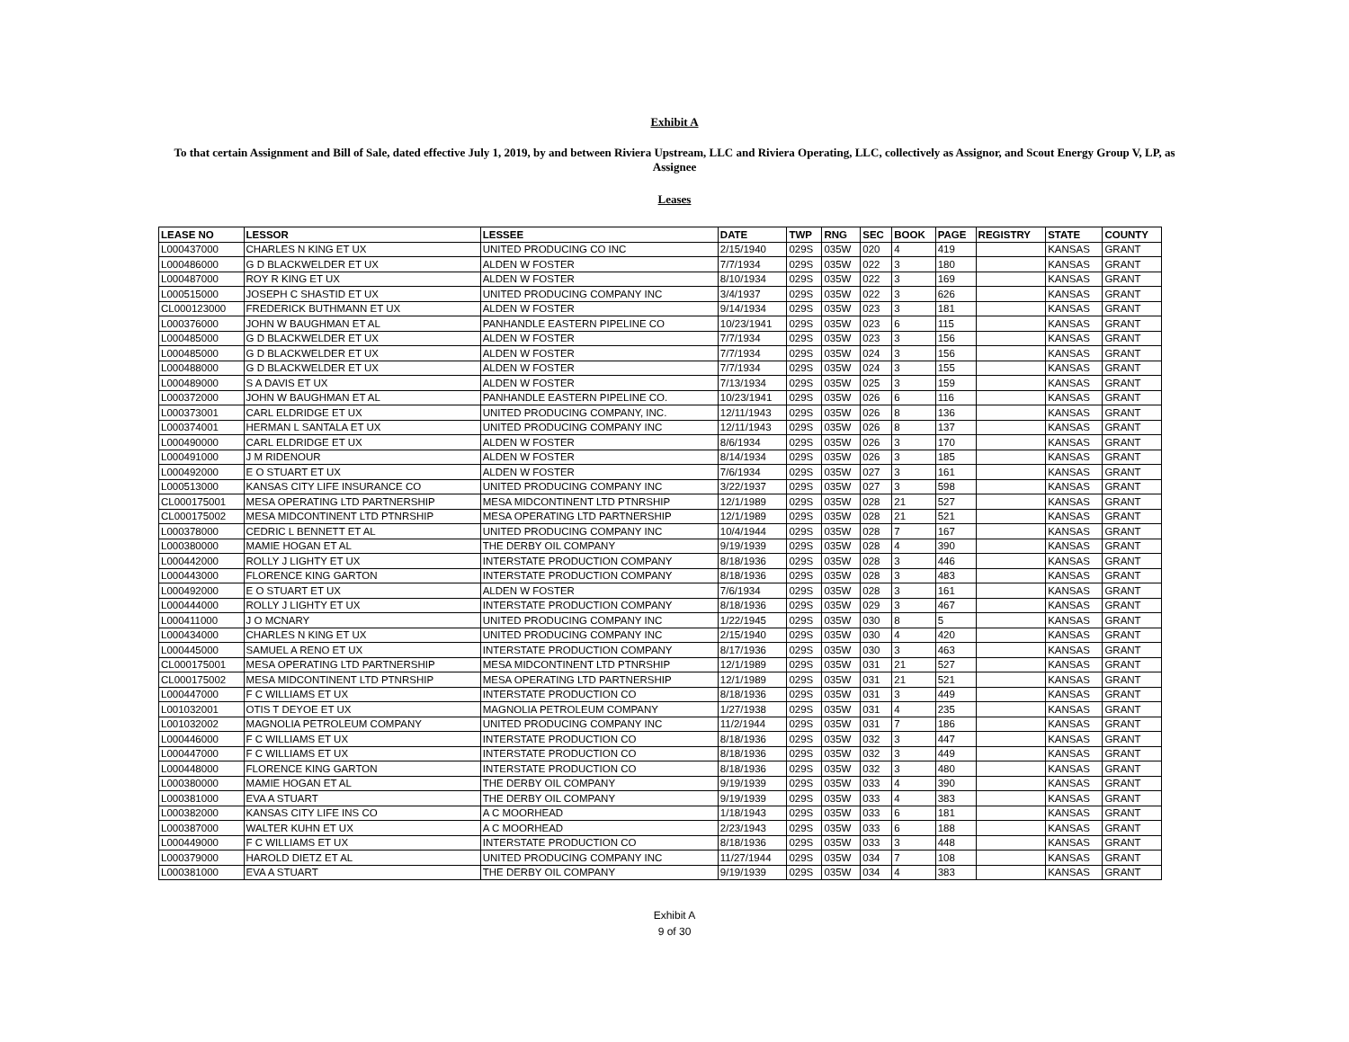Exhibit A
To that certain Assignment and Bill of Sale, dated effective July 1, 2019, by and between Riviera Upstream, LLC and Riviera Operating, LLC, collectively as Assignor, and Scout Energy Group V, LP, as Assignee
Leases
| LEASE NO | LESSOR | LESSEE | DATE | TWP | RNG | SEC | BOOK | PAGE | REGISTRY | STATE | COUNTY |
| --- | --- | --- | --- | --- | --- | --- | --- | --- | --- | --- | --- |
| L000437000 | CHARLES N KING ET UX | UNITED PRODUCING CO INC | 2/15/1940 | 029S | 035W | 020 | 4 | 419 | | KANSAS | GRANT |
| L000486000 | G D BLACKWELDER ET UX | ALDEN W FOSTER | 7/7/1934 | 029S | 035W | 022 | 3 | 180 | | KANSAS | GRANT |
| L000487000 | ROY R KING ET UX | ALDEN W FOSTER | 8/10/1934 | 029S | 035W | 022 | 3 | 169 | | KANSAS | GRANT |
| L000515000 | JOSEPH C SHASTID ET UX | UNITED PRODUCING COMPANY INC | 3/4/1937 | 029S | 035W | 022 | 3 | 626 | | KANSAS | GRANT |
| CL000123000 | FREDERICK BUTHMANN ET UX | ALDEN W FOSTER | 9/14/1934 | 029S | 035W | 023 | 3 | 181 | | KANSAS | GRANT |
| L000376000 | JOHN W BAUGHMAN ET AL | PANHANDLE EASTERN PIPELINE CO | 10/23/1941 | 029S | 035W | 023 | 6 | 115 | | KANSAS | GRANT |
| L000485000 | G D BLACKWELDER ET UX | ALDEN W FOSTER | 7/7/1934 | 029S | 035W | 023 | 3 | 156 | | KANSAS | GRANT |
| L000485000 | G D BLACKWELDER ET UX | ALDEN W FOSTER | 7/7/1934 | 029S | 035W | 024 | 3 | 156 | | KANSAS | GRANT |
| L000488000 | G D BLACKWELDER ET UX | ALDEN W FOSTER | 7/7/1934 | 029S | 035W | 024 | 3 | 155 | | KANSAS | GRANT |
| L000489000 | S A DAVIS ET UX | ALDEN W FOSTER | 7/13/1934 | 029S | 035W | 025 | 3 | 159 | | KANSAS | GRANT |
| L000372000 | JOHN W BAUGHMAN ET AL | PANHANDLE EASTERN PIPELINE CO. | 10/23/1941 | 029S | 035W | 026 | 6 | 116 | | KANSAS | GRANT |
| L000373001 | CARL ELDRIDGE ET UX | UNITED PRODUCING COMPANY, INC. | 12/11/1943 | 029S | 035W | 026 | 8 | 136 | | KANSAS | GRANT |
| L000374001 | HERMAN L SANTALA ET UX | UNITED PRODUCING COMPANY INC | 12/11/1943 | 029S | 035W | 026 | 8 | 137 | | KANSAS | GRANT |
| L000490000 | CARL ELDRIDGE ET UX | ALDEN W FOSTER | 8/6/1934 | 029S | 035W | 026 | 3 | 170 | | KANSAS | GRANT |
| L000491000 | J M RIDENOUR | ALDEN W FOSTER | 8/14/1934 | 029S | 035W | 026 | 3 | 185 | | KANSAS | GRANT |
| L000492000 | E O STUART ET UX | ALDEN W FOSTER | 7/6/1934 | 029S | 035W | 027 | 3 | 161 | | KANSAS | GRANT |
| L000513000 | KANSAS CITY LIFE INSURANCE CO | UNITED PRODUCING COMPANY INC | 3/22/1937 | 029S | 035W | 027 | 3 | 598 | | KANSAS | GRANT |
| CL000175001 | MESA OPERATING LTD PARTNERSHIP | MESA MIDCONTINENT LTD PTNRSHIP | 12/1/1989 | 029S | 035W | 028 | 21 | 527 | | KANSAS | GRANT |
| CL000175002 | MESA MIDCONTINENT LTD PTNRSHIP | MESA OPERATING LTD PARTNERSHIP | 12/1/1989 | 029S | 035W | 028 | 21 | 521 | | KANSAS | GRANT |
| L000378000 | CEDRIC L BENNETT ET AL | UNITED PRODUCING COMPANY INC | 10/4/1944 | 029S | 035W | 028 | 7 | 167 | | KANSAS | GRANT |
| L000380000 | MAMIE HOGAN ET AL | THE DERBY OIL COMPANY | 9/19/1939 | 029S | 035W | 028 | 4 | 390 | | KANSAS | GRANT |
| L000442000 | ROLLY J LIGHTY ET UX | INTERSTATE PRODUCTION COMPANY | 8/18/1936 | 029S | 035W | 028 | 3 | 446 | | KANSAS | GRANT |
| L000443000 | FLORENCE KING GARTON | INTERSTATE PRODUCTION COMPANY | 8/18/1936 | 029S | 035W | 028 | 3 | 483 | | KANSAS | GRANT |
| L000492000 | E O STUART ET UX | ALDEN W FOSTER | 7/6/1934 | 029S | 035W | 028 | 3 | 161 | | KANSAS | GRANT |
| L000444000 | ROLLY J LIGHTY ET UX | INTERSTATE PRODUCTION COMPANY | 8/18/1936 | 029S | 035W | 029 | 3 | 467 | | KANSAS | GRANT |
| L000411000 | J O MCNARY | UNITED PRODUCING COMPANY INC | 1/22/1945 | 029S | 035W | 030 | 8 | 5 | | KANSAS | GRANT |
| L000434000 | CHARLES N KING ET UX | UNITED PRODUCING COMPANY INC | 2/15/1940 | 029S | 035W | 030 | 4 | 420 | | KANSAS | GRANT |
| L000445000 | SAMUEL A RENO ET UX | INTERSTATE PRODUCTION COMPANY | 8/17/1936 | 029S | 035W | 030 | 3 | 463 | | KANSAS | GRANT |
| CL000175001 | MESA OPERATING LTD PARTNERSHIP | MESA MIDCONTINENT LTD PTNRSHIP | 12/1/1989 | 029S | 035W | 031 | 21 | 527 | | KANSAS | GRANT |
| CL000175002 | MESA MIDCONTINENT LTD PTNRSHIP | MESA OPERATING LTD PARTNERSHIP | 12/1/1989 | 029S | 035W | 031 | 21 | 521 | | KANSAS | GRANT |
| L000447000 | F C WILLIAMS ET UX | INTERSTATE PRODUCTION CO | 8/18/1936 | 029S | 035W | 031 | 3 | 449 | | KANSAS | GRANT |
| L001032001 | OTIS T DEYOE ET UX | MAGNOLIA PETROLEUM COMPANY | 1/27/1938 | 029S | 035W | 031 | 4 | 235 | | KANSAS | GRANT |
| L001032002 | MAGNOLIA PETROLEUM COMPANY | UNITED PRODUCING COMPANY INC | 11/2/1944 | 029S | 035W | 031 | 7 | 186 | | KANSAS | GRANT |
| L000446000 | F C WILLIAMS ET UX | INTERSTATE PRODUCTION CO | 8/18/1936 | 029S | 035W | 032 | 3 | 447 | | KANSAS | GRANT |
| L000447000 | F C WILLIAMS ET UX | INTERSTATE PRODUCTION CO | 8/18/1936 | 029S | 035W | 032 | 3 | 449 | | KANSAS | GRANT |
| L000448000 | FLORENCE KING GARTON | INTERSTATE PRODUCTION CO | 8/18/1936 | 029S | 035W | 032 | 3 | 480 | | KANSAS | GRANT |
| L000380000 | MAMIE HOGAN ET AL | THE DERBY OIL COMPANY | 9/19/1939 | 029S | 035W | 033 | 4 | 390 | | KANSAS | GRANT |
| L000381000 | EVA A STUART | THE DERBY OIL COMPANY | 9/19/1939 | 029S | 035W | 033 | 4 | 383 | | KANSAS | GRANT |
| L000382000 | KANSAS CITY LIFE INS CO | A C MOORHEAD | 1/18/1943 | 029S | 035W | 033 | 6 | 181 | | KANSAS | GRANT |
| L000387000 | WALTER KUHN ET UX | A C MOORHEAD | 2/23/1943 | 029S | 035W | 033 | 6 | 188 | | KANSAS | GRANT |
| L000449000 | F C WILLIAMS ET UX | INTERSTATE PRODUCTION CO | 8/18/1936 | 029S | 035W | 033 | 3 | 448 | | KANSAS | GRANT |
| L000379000 | HAROLD DIETZ ET AL | UNITED PRODUCING COMPANY INC | 11/27/1944 | 029S | 035W | 034 | 7 | 108 | | KANSAS | GRANT |
| L000381000 | EVA A STUART | THE DERBY OIL COMPANY | 9/19/1939 | 029S | 035W | 034 | 4 | 383 | | KANSAS | GRANT |
Exhibit A
9 of 30